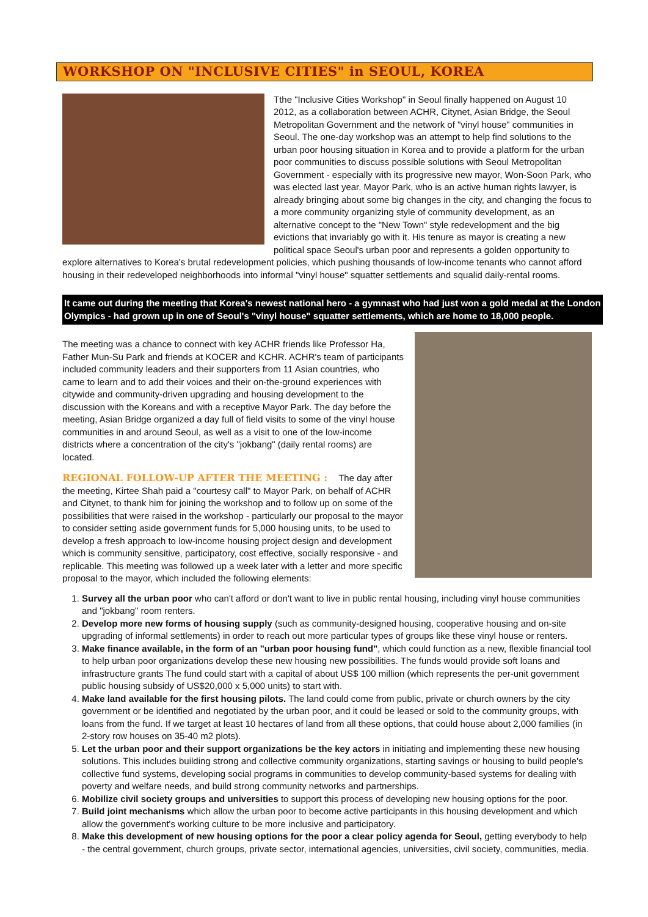WORKSHOP ON "INCLUSIVE CITIES" in SEOUL, KOREA
Tthe "Inclusive Cities Workshop" in Seoul finally happened on August 10 2012, as a collaboration between ACHR, Citynet, Asian Bridge, the Seoul Metropolitan Government and the network of "vinyl house" communities in Seoul. The one-day workshop was an attempt to help find solutions to the urban poor housing situation in Korea and to provide a platform for the urban poor communities to discuss possible solutions with Seoul Metropolitan Government - especially with its progressive new mayor, Won-Soon Park, who was elected last year. Mayor Park, who is an active human rights lawyer, is already bringing about some big changes in the city, and changing the focus to a more community organizing style of community development, as an alternative concept to the "New Town" style redevelopment and the big evictions that invariably go with it. His tenure as mayor is creating a new political space Seoul's urban poor and represents a golden opportunity to explore alternatives to Korea's brutal redevelopment policies, which pushing thousands of low-income tenants who cannot afford housing in their redeveloped neighborhoods into informal "vinyl house" squatter settlements and squalid daily-rental rooms.
It came out during the meeting that Korea's newest national hero - a gymnast who had just won a gold medal at the London Olympics - had grown up in one of Seoul's "vinyl house" squatter settlements, which are home to 18,000 people.
The meeting was a chance to connect with key ACHR friends like Professor Ha, Father Mun-Su Park and friends at KOCER and KCHR. ACHR's team of participants included community leaders and their supporters from 11 Asian countries, who came to learn and to add their voices and their on-the-ground experiences with citywide and community-driven upgrading and housing development to the discussion with the Koreans and with a receptive Mayor Park. The day before the meeting, Asian Bridge organized a day full of field visits to some of the vinyl house communities in and around Seoul, as well as a visit to one of the low-income districts where a concentration of the city's "jokbang" (daily rental rooms) are located.
REGIONAL FOLLOW-UP AFTER THE MEETING : The day after the meeting, Kirtee Shah paid a "courtesy call" to Mayor Park, on behalf of ACHR and Citynet, to thank him for joining the workshop and to follow up on some of the possibilities that were raised in the workshop - particularly our proposal to the mayor to consider setting aside government funds for 5,000 housing units, to be used to develop a fresh approach to low-income housing project design and development which is community sensitive, participatory, cost effective, socially responsive - and replicable. This meeting was followed up a week later with a letter and more specific proposal to the mayor, which included the following elements:
1. Survey all the urban poor who can't afford or don't want to live in public rental housing, including vinyl house communities and "jokbang" room renters.
2. Develop more new forms of housing supply (such as community-designed housing, cooperative housing and on-site upgrading of informal settlements) in order to reach out more particular types of groups like these vinyl house or renters.
3. Make finance available, in the form of an "urban poor housing fund", which could function as a new, flexible financial tool to help urban poor organizations develop these new housing new possibilities. The funds would provide soft loans and infrastructure grants The fund could start with a capital of about US$ 100 million (which represents the per-unit government public housing subsidy of US$20,000 x 5,000 units) to start with.
4. Make land available for the first housing pilots. The land could come from public, private or church owners by the city government or be identified and negotiated by the urban poor, and it could be leased or sold to the community groups, with loans from the fund. If we target at least 10 hectares of land from all these options, that could house about 2,000 families (in 2-story row houses on 35-40 m2 plots).
5. Let the urban poor and their support organizations be the key actors in initiating and implementing these new housing solutions. This includes building strong and collective community organizations, starting savings or housing to build people's collective fund systems, developing social programs in communities to develop community-based systems for dealing with poverty and welfare needs, and build strong community networks and partnerships.
6. Mobilize civil society groups and universities to support this process of developing new housing options for the poor.
7. Build joint mechanisms which allow the urban poor to become active participants in this housing development and which allow the government's working culture to be more inclusive and participatory.
8. Make this development of new housing options for the poor a clear policy agenda for Seoul, getting everybody to help - the central government, church groups, private sector, international agencies, universities, civil society, communities, media.